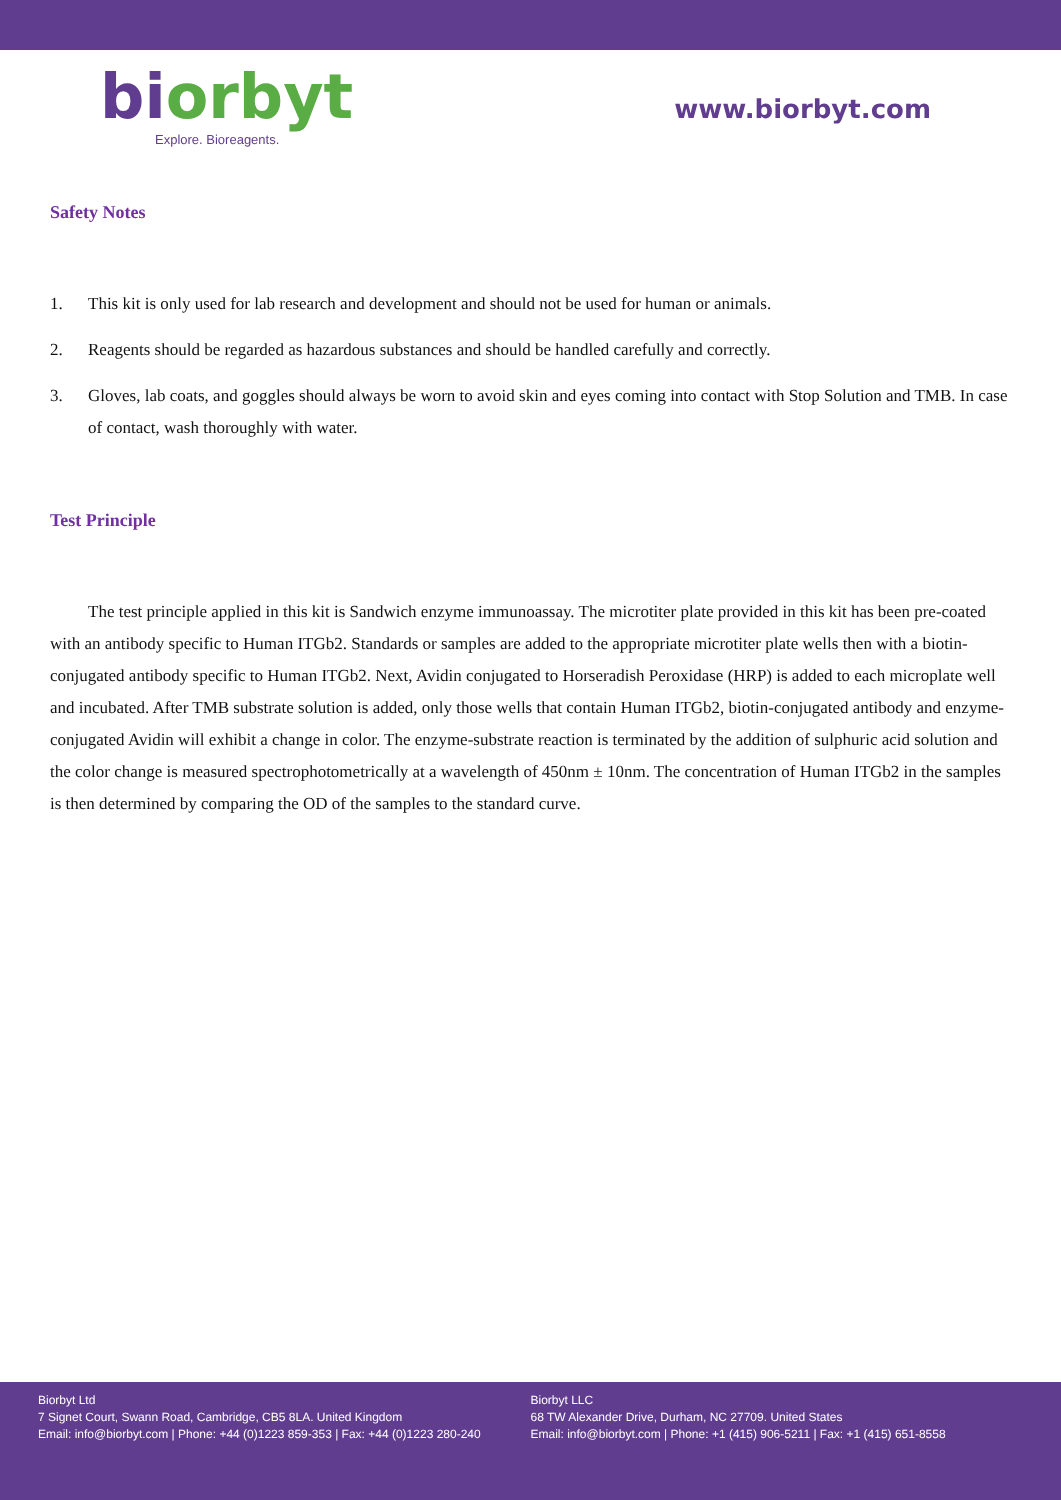bi orbyt
Explore. Bioreagents.
www.biorbyt.com
Safety Notes
1. This kit is only used for lab research and development and should not be used for human or animals.
2. Reagents should be regarded as hazardous substances and should be handled carefully and correctly.
3. Gloves, lab coats, and goggles should always be worn to avoid skin and eyes coming into contact with Stop Solution and TMB. In case of contact, wash thoroughly with water.
Test Principle
The test principle applied in this kit is Sandwich enzyme immunoassay. The microtiter plate provided in this kit has been pre-coated with an antibody specific to Human ITGb2. Standards or samples are added to the appropriate microtiter plate wells then with a biotin-conjugated antibody specific to Human ITGb2. Next, Avidin conjugated to Horseradish Peroxidase (HRP) is added to each microplate well and incubated. After TMB substrate solution is added, only those wells that contain Human ITGb2, biotin-conjugated antibody and enzyme-conjugated Avidin will exhibit a change in color. The enzyme-substrate reaction is terminated by the addition of sulphuric acid solution and the color change is measured spectrophotometrically at a wavelength of 450nm ± 10nm. The concentration of Human ITGb2 in the samples is then determined by comparing the OD of the samples to the standard curve.
Biorbyt Ltd
7 Signet Court, Swann Road, Cambridge, CB5 8LA. United Kingdom
Email: info@biorbyt.com | Phone: +44 (0)1223 859-353 | Fax: +44 (0)1223 280-240
Biorbyt LLC
68 TW Alexander Drive, Durham, NC 27709. United States
Email: info@biorbyt.com | Phone: +1 (415) 906-5211 | Fax: +1 (415) 651-8558